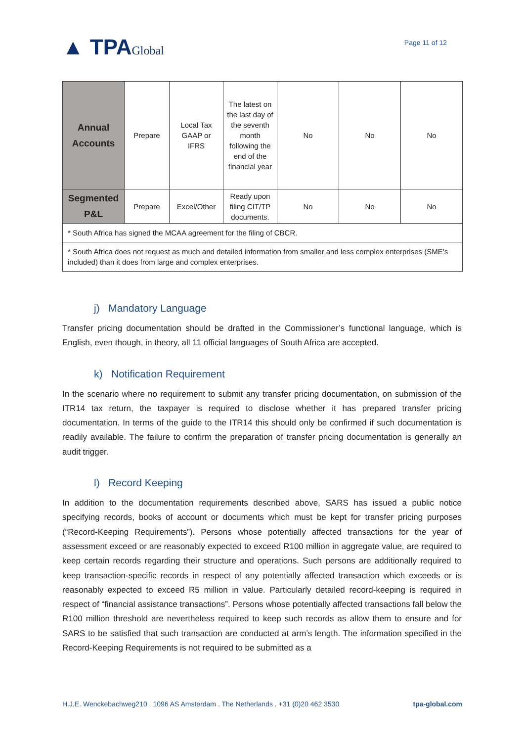▲ TPAGlobal
Page 11 of 12
| Annual Accounts | Prepare | Local Tax GAAP or IFRS | The latest on the last day of the seventh month following the end of the financial year | No | No | No |
| Segmented P&L | Prepare | Excel/Other | Ready upon filing CIT/TP documents. | No | No | No |
| * South Africa has signed the MCAA agreement for the filing of CBCR. | | | | | | |
| * South Africa does not request as much and detailed information from smaller and less complex enterprises (SME’s included) than it does from large and complex enterprises. | | | | | | |
j) Mandatory Language
Transfer pricing documentation should be drafted in the Commissioner’s functional language, which is English, even though, in theory, all 11 official languages of South Africa are accepted.
k) Notification Requirement
In the scenario where no requirement to submit any transfer pricing documentation, on submission of the ITR14 tax return, the taxpayer is required to disclose whether it has prepared transfer pricing documentation. In terms of the guide to the ITR14 this should only be confirmed if such documentation is readily available. The failure to confirm the preparation of transfer pricing documentation is generally an audit trigger.
l) Record Keeping
In addition to the documentation requirements described above, SARS has issued a public notice specifying records, books of account or documents which must be kept for transfer pricing purposes (“Record-Keeping Requirements”). Persons whose potentially affected transactions for the year of assessment exceed or are reasonably expected to exceed R100 million in aggregate value, are required to keep certain records regarding their structure and operations. Such persons are additionally required to keep transaction-specific records in respect of any potentially affected transaction which exceeds or is reasonably expected to exceed R5 million in value. Particularly detailed record-keeping is required in respect of “financial assistance transactions”. Persons whose potentially affected transactions fall below the R100 million threshold are nevertheless required to keep such records as allow them to ensure and for SARS to be satisfied that such transaction are conducted at arm’s length. The information specified in the Record-Keeping Requirements is not required to be submitted as a
H.J.E. Wenckebachweg210 . 1096 AS Amsterdam . The Netherlands . +31 (0)20 462 3530 tpa-global.com